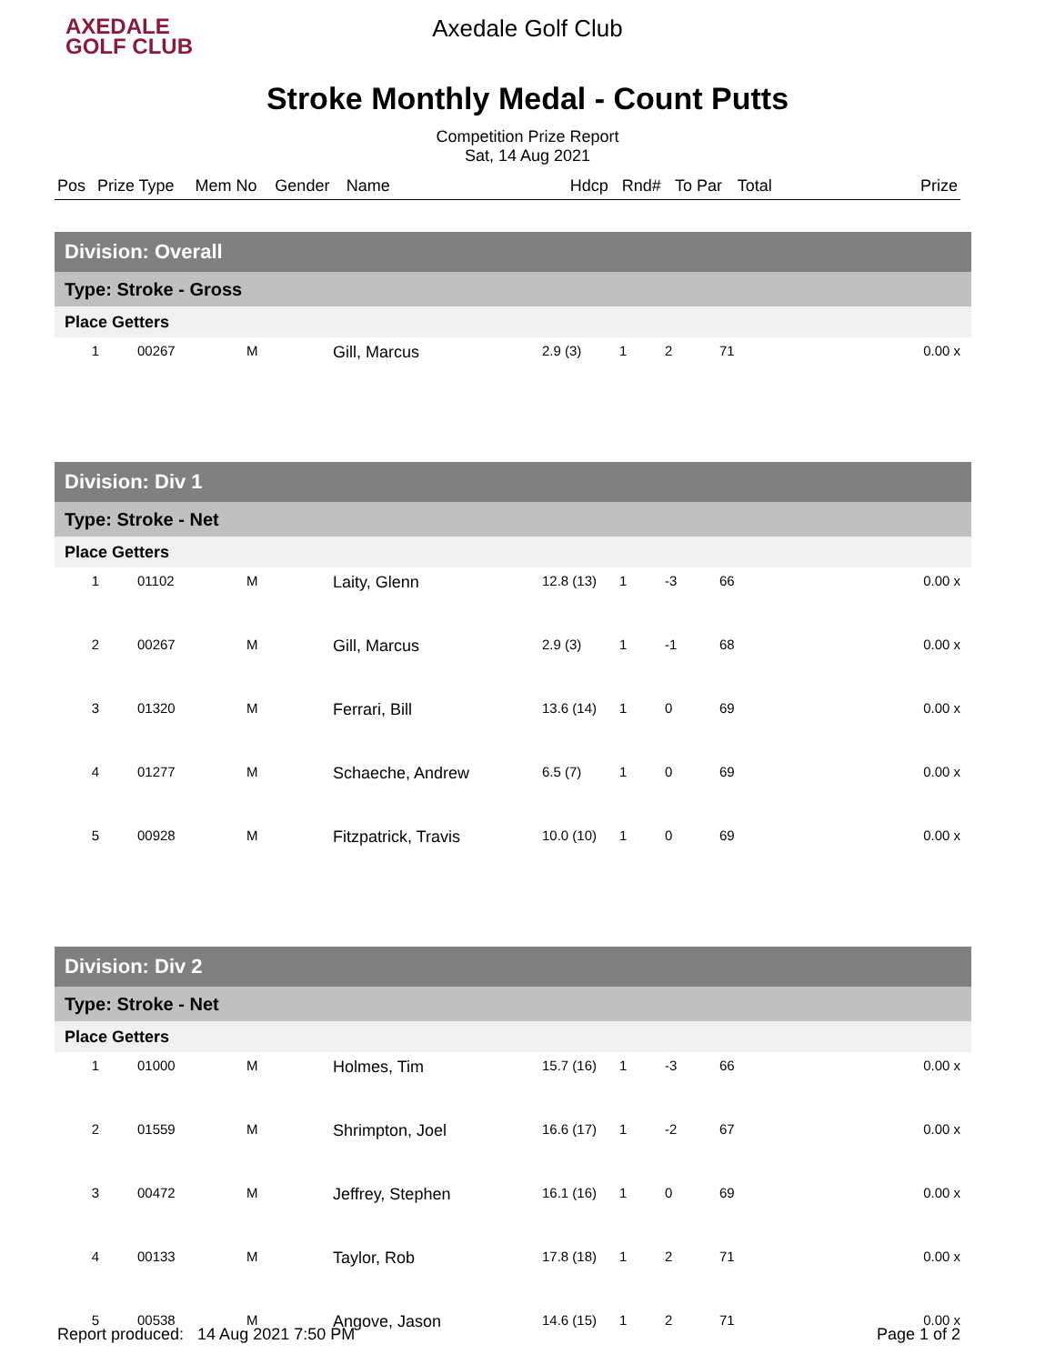AXEDALE
GOLF CLUB
Axedale Golf Club
Stroke Monthly Medal - Count Putts
Competition Prize Report
Sat, 14 Aug 2021
| Pos | Prize Type | Mem No | Gender | Name | Hdcp | Rnd# | To Par | Total | Prize |
| --- | --- | --- | --- | --- | --- | --- | --- | --- | --- |
| Division: Overall | | | | | | | | |
| Type: Stroke - Gross | | | | | | | | |
| Place Getters | | | | | | | | |
| 1 | 00267 | M | Gill, Marcus | 2.9 (3) | 1 | 2 | 71 | 0.00 x |
| Division: Div 1 | | | | | | | | |
| Type: Stroke - Net | | | | | | | | |
| Place Getters | | | | | | | | |
| 1 | 01102 | M | Laity, Glenn | 12.8 (13) | 1 | -3 | 66 | 0.00 x |
| 2 | 00267 | M | Gill, Marcus | 2.9 (3) | 1 | -1 | 68 | 0.00 x |
| 3 | 01320 | M | Ferrari, Bill | 13.6 (14) | 1 | 0 | 69 | 0.00 x |
| 4 | 01277 | M | Schaeche, Andrew | 6.5 (7) | 1 | 0 | 69 | 0.00 x |
| 5 | 00928 | M | Fitzpatrick, Travis | 10.0 (10) | 1 | 0 | 69 | 0.00 x |
| Division: Div 2 | | | | | | | | |
| Type: Stroke - Net | | | | | | | | |
| Place Getters | | | | | | | | |
| 1 | 01000 | M | Holmes, Tim | 15.7 (16) | 1 | -3 | 66 | 0.00 x |
| 2 | 01559 | M | Shrimpton, Joel | 16.6 (17) | 1 | -2 | 67 | 0.00 x |
| 3 | 00472 | M | Jeffrey, Stephen | 16.1 (16) | 1 | 0 | 69 | 0.00 x |
| 4 | 00133 | M | Taylor, Rob | 17.8 (18) | 1 | 2 | 71 | 0.00 x |
| 5 | 00538 | M | Angove, Jason | 14.6 (15) | 1 | 2 | 71 | 0.00 x |
Report produced: 14 Aug 2021 7:50 PM Page 1 of 2